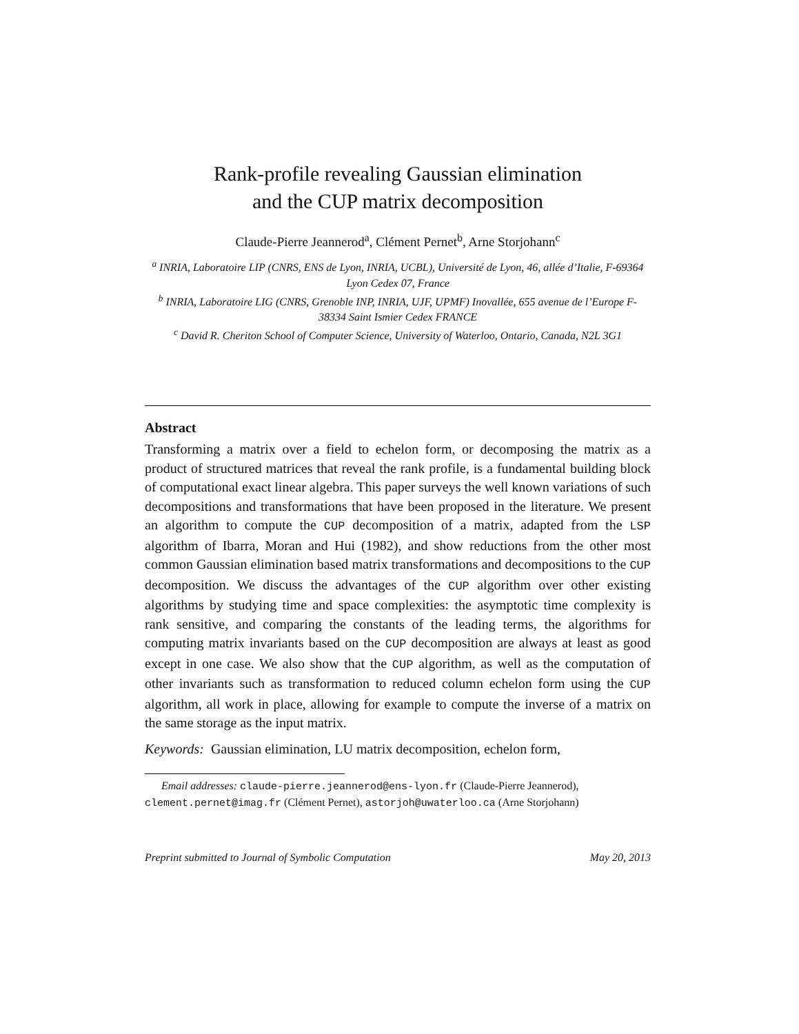Rank-profile revealing Gaussian elimination
and the CUP matrix decomposition
Claude-Pierre Jeannerod<sup>a</sup>, Clément Pernet<sup>b</sup>, Arne Storjohann<sup>c</sup>
<sup>a</sup> INRIA, Laboratoire LIP (CNRS, ENS de Lyon, INRIA, UCBL), Université de Lyon, 46, allée d’Italie, F-69364 Lyon Cedex 07, France
<sup>b</sup> INRIA, Laboratoire LIG (CNRS, Grenoble INP, INRIA, UJF, UPMF) Inovallée, 655 avenue de l’Europe F-38334 Saint Ismier Cedex FRANCE
<sup>c</sup> David R. Cheriton School of Computer Science, University of Waterloo, Ontario, Canada, N2L 3G1
Abstract
Transforming a matrix over a field to echelon form, or decomposing the matrix as a product of structured matrices that reveal the rank profile, is a fundamental building block of computational exact linear algebra. This paper surveys the well known variations of such decompositions and transformations that have been proposed in the literature. We present an algorithm to compute the CUP decomposition of a matrix, adapted from the LSP algorithm of Ibarra, Moran and Hui (1982), and show reductions from the other most common Gaussian elimination based matrix transformations and decompositions to the CUP decomposition. We discuss the advantages of the CUP algorithm over other existing algorithms by studying time and space complexities: the asymptotic time complexity is rank sensitive, and comparing the constants of the leading terms, the algorithms for computing matrix invariants based on the CUP decomposition are always at least as good except in one case. We also show that the CUP algorithm, as well as the computation of other invariants such as transformation to reduced column echelon form using the CUP algorithm, all work in place, allowing for example to compute the inverse of a matrix on the same storage as the input matrix.
Keywords: Gaussian elimination, LU matrix decomposition, echelon form,
Email addresses: claude-pierre.jeannerod@ens-lyon.fr (Claude-Pierre Jeannerod), clement.pernet@imag.fr (Clément Pernet), astorjoh@uwaterloo.ca (Arne Storjohann)
Preprint submitted to Journal of Symbolic Computation May 20, 2013